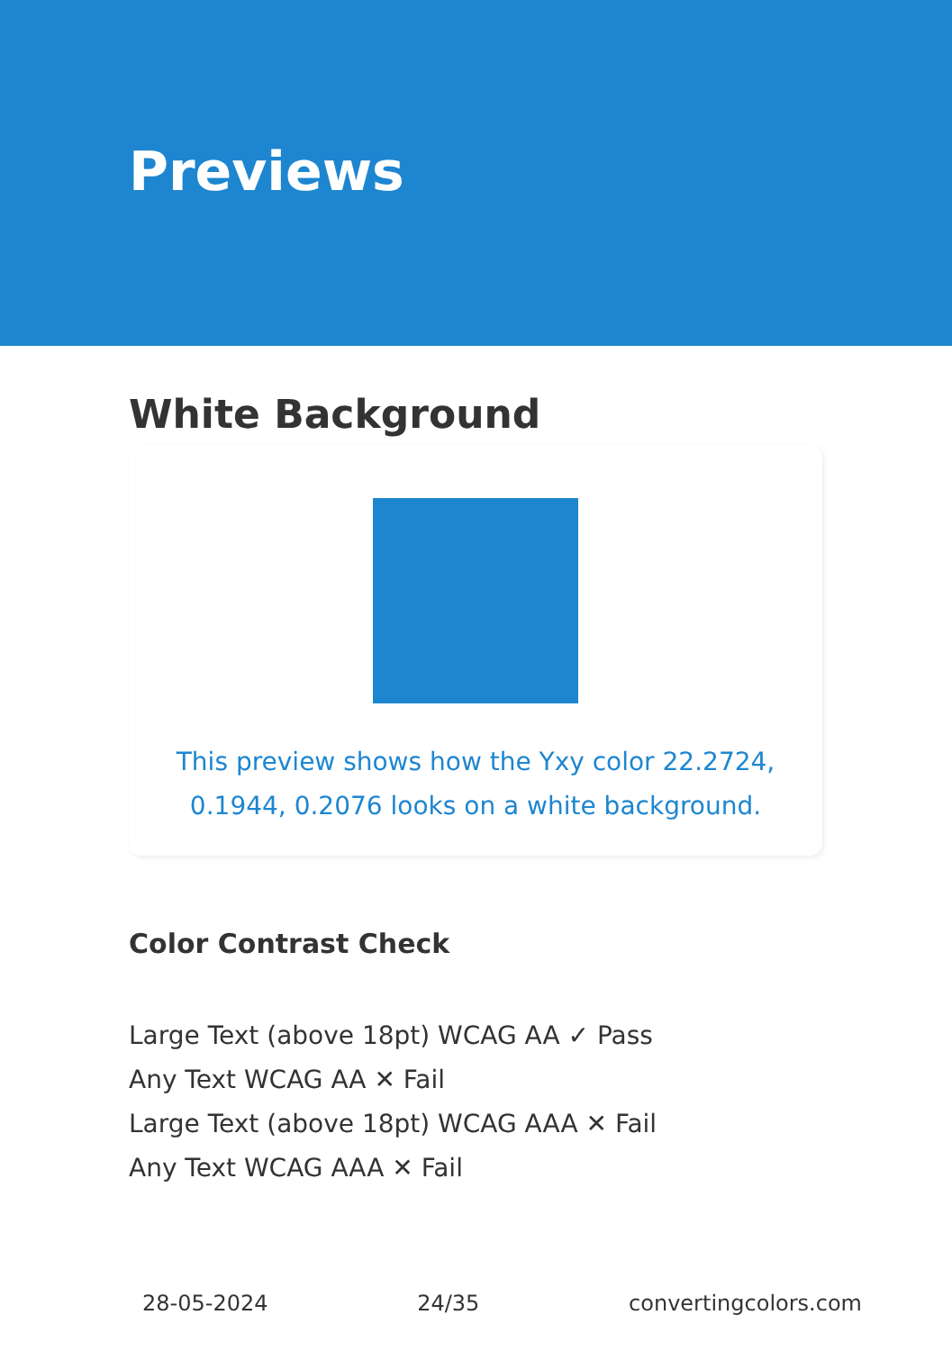Previews
White Background
This preview shows how the Yxy color 22.2724, 0.1944, 0.2076 looks on a white background.
Color Contrast Check
Large Text (above 18pt) WCAG AA ✓ Pass
Any Text WCAG AA ✕ Fail
Large Text (above 18pt) WCAG AAA ✕ Fail
Any Text WCAG AAA ✕ Fail
28-05-2024 24/35 convertingcolors.com